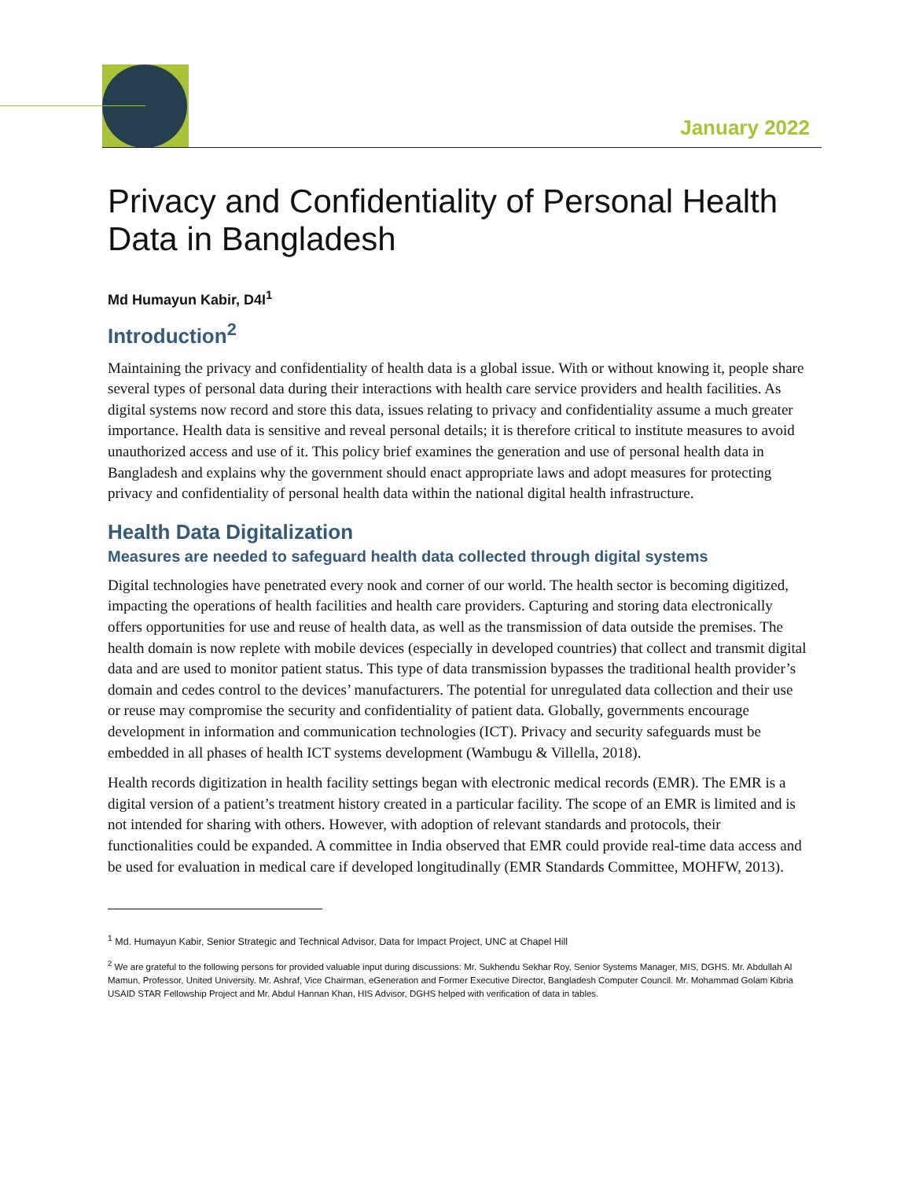January 2022
Privacy and Confidentiality of Personal Health Data in Bangladesh
Md Humayun Kabir, D4I<sup>1</sup>
Introduction<sup>2</sup>
Maintaining the privacy and confidentiality of health data is a global issue. With or without knowing it, people share several types of personal data during their interactions with health care service providers and health facilities. As digital systems now record and store this data, issues relating to privacy and confidentiality assume a much greater importance. Health data is sensitive and reveal personal details; it is therefore critical to institute measures to avoid unauthorized access and use of it. This policy brief examines the generation and use of personal health data in Bangladesh and explains why the government should enact appropriate laws and adopt measures for protecting privacy and confidentiality of personal health data within the national digital health infrastructure.
Health Data Digitalization
Measures are needed to safeguard health data collected through digital systems
Digital technologies have penetrated every nook and corner of our world. The health sector is becoming digitized, impacting the operations of health facilities and health care providers. Capturing and storing data electronically offers opportunities for use and reuse of health data, as well as the transmission of data outside the premises. The health domain is now replete with mobile devices (especially in developed countries) that collect and transmit digital data and are used to monitor patient status. This type of data transmission bypasses the traditional health provider’s domain and cedes control to the devices’ manufacturers. The potential for unregulated data collection and their use or reuse may compromise the security and confidentiality of patient data. Globally, governments encourage development in information and communication technologies (ICT). Privacy and security safeguards must be embedded in all phases of health ICT systems development (Wambugu & Villella, 2018).
Health records digitization in health facility settings began with electronic medical records (EMR). The EMR is a digital version of a patient’s treatment history created in a particular facility. The scope of an EMR is limited and is not intended for sharing with others. However, with adoption of relevant standards and protocols, their functionalities could be expanded. A committee in India observed that EMR could provide real-time data access and be used for evaluation in medical care if developed longitudinally (EMR Standards Committee, MOHFW, 2013).
<sup>1</sup> Md. Humayun Kabir, Senior Strategic and Technical Advisor, Data for Impact Project, UNC at Chapel Hill
<sup>2</sup> We are grateful to the following persons for provided valuable input during discussions: Mr. Sukhendu Sekhar Roy, Senior Systems Manager, MIS, DGHS. Mr. Abdullah Al Mamun, Professor, United University. Mr. Ashraf, Vice Chairman, eGeneration and Former Executive Director, Bangladesh Computer Council. Mr. Mohammad Golam Kibria USAID STAR Fellowship Project and Mr. Abdul Hannan Khan, HIS Advisor, DGHS helped with verification of data in tables.